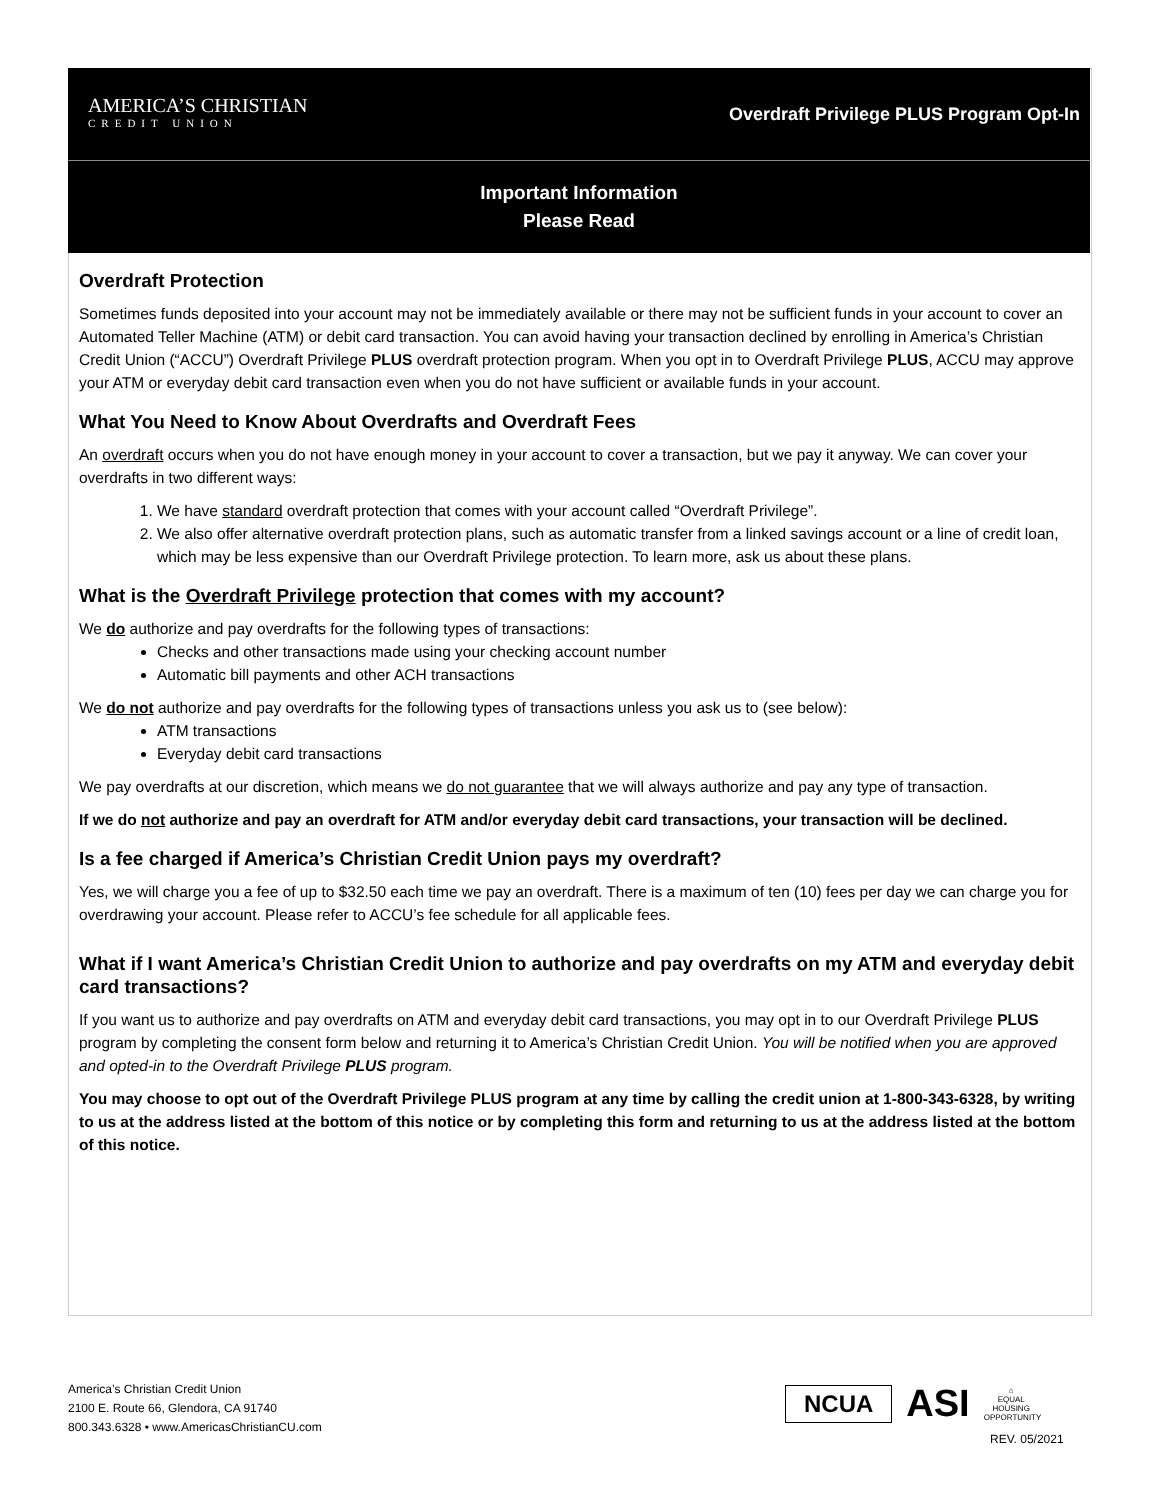AMERICA’S CHRISTIAN
CREDIT UNION
Overdraft Privilege PLUS Program Opt-In
Important Information
Please Read
Overdraft Protection
Sometimes funds deposited into your account may not be immediately available or there may not be sufficient funds in your account to cover an Automated Teller Machine (ATM) or debit card transaction. You can avoid having your transaction declined by enrolling in America’s Christian Credit Union (“ACCU”) Overdraft Privilege PLUS overdraft protection program. When you opt in to Overdraft Privilege PLUS, ACCU may approve your ATM or everyday debit card transaction even when you do not have sufficient or available funds in your account.
What You Need to Know About Overdrafts and Overdraft Fees
An overdraft occurs when you do not have enough money in your account to cover a transaction, but we pay it anyway. We can cover your overdrafts in two different ways:
1. We have standard overdraft protection that comes with your account called “Overdraft Privilege”.
2. We also offer alternative overdraft protection plans, such as automatic transfer from a linked savings account or a line of credit loan, which may be less expensive than our Overdraft Privilege protection. To learn more, ask us about these plans.
What is the Overdraft Privilege protection that comes with my account?
We do authorize and pay overdrafts for the following types of transactions:
Checks and other transactions made using your checking account number
Automatic bill payments and other ACH transactions
We do not authorize and pay overdrafts for the following types of transactions unless you ask us to (see below):
ATM transactions
Everyday debit card transactions
We pay overdrafts at our discretion, which means we do not guarantee that we will always authorize and pay any type of transaction.
If we do not authorize and pay an overdraft for ATM and/or everyday debit card transactions, your transaction will be declined.
Is a fee charged if America’s Christian Credit Union pays my overdraft?
Yes, we will charge you a fee of up to $32.50 each time we pay an overdraft. There is a maximum of ten (10) fees per day we can charge you for overdrawing your account. Please refer to ACCU’s fee schedule for all applicable fees.
What if I want America’s Christian Credit Union to authorize and pay overdrafts on my ATM and everyday debit card transactions?
If you want us to authorize and pay overdrafts on ATM and everyday debit card transactions, you may opt in to our Overdraft Privilege PLUS program by completing the consent form below and returning it to America’s Christian Credit Union. You will be notified when you are approved and opted-in to the Overdraft Privilege PLUS program.
You may choose to opt out of the Overdraft Privilege PLUS program at any time by calling the credit union at 1-800-343-6328, by writing to us at the address listed at the bottom of this notice or by completing this form and returning to us at the address listed at the bottom of this notice.
America’s Christian Credit Union
2100 E. Route 66, Glendora, CA 91740
800.343.6328 • www.AmericasChristianCU.com
NCUA
ASI
⌂
EQUAL HOUSING OPPORTUNITY
REV. 05/2021